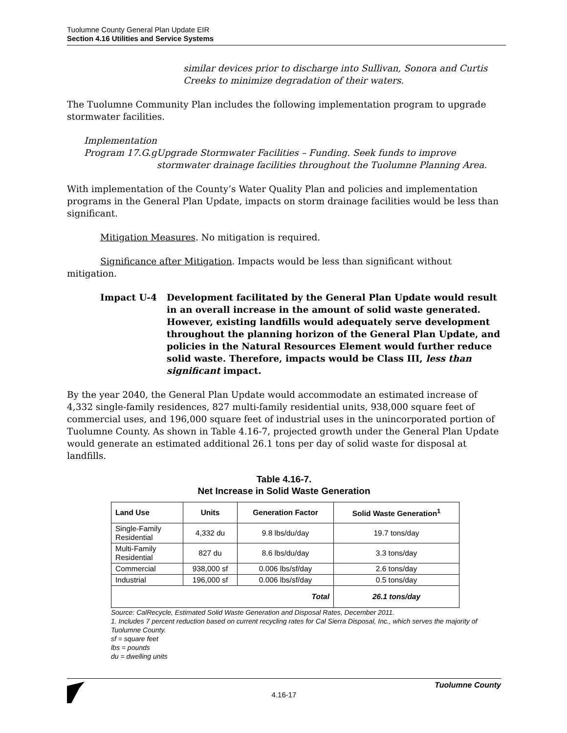Tuolumne County General Plan Update EIR
Section 4.16 Utilities and Service Systems
similar devices prior to discharge into Sullivan, Sonora and Curtis Creeks to minimize degradation of their waters.
The Tuolumne Community Plan includes the following implementation program to upgrade stormwater facilities.
Implementation
Program 17.G.g
Upgrade Stormwater Facilities – Funding. Seek funds to improve stormwater drainage facilities throughout the Tuolumne Planning Area.
With implementation of the County’s Water Quality Plan and policies and implementation programs in the General Plan Update, impacts on storm drainage facilities would be less than significant.
Mitigation Measures. No mitigation is required.
Significance after Mitigation. Impacts would be less than significant without mitigation.
Impact U-4 Development facilitated by the General Plan Update would result in an overall increase in the amount of solid waste generated. However, existing landfills would adequately serve development throughout the planning horizon of the General Plan Update, and policies in the Natural Resources Element would further reduce solid waste. Therefore, impacts would be Class III, less than significant impact.
By the year 2040, the General Plan Update would accommodate an estimated increase of 4,332 single-family residences, 827 multi-family residential units, 938,000 square feet of commercial uses, and 196,000 square feet of industrial uses in the unincorporated portion of Tuolumne County. As shown in Table 4.16-7, projected growth under the General Plan Update would generate an estimated additional 26.1 tons per day of solid waste for disposal at landfills.
Table 4.16-7.
Net Increase in Solid Waste Generation
| Land Use | Units | Generation Factor | Solid Waste Generation<sup>1</sup> |
| --- | --- | --- | --- |
| Single-Family Residential | 4,332 du | 9.8 lbs/du/day | 19.7 tons/day |
| Multi-Family Residential | 827 du | 8.6 lbs/du/day | 3.3 tons/day |
| Commercial | 938,000 sf | 0.006 lbs/sf/day | 2.6 tons/day |
| Industrial | 196,000 sf | 0.006 lbs/sf/day | 0.5 tons/day |
| Total | | | 26.1 tons/day |
Source: CalRecycle, Estimated Solid Waste Generation and Disposal Rates, December 2011.
1. Includes 7 percent reduction based on current recycling rates for Cal Sierra Disposal, Inc., which serves the majority of Tuolumne County.
sf = square feet
lbs = pounds
du = dwelling units
4.16-17
Tuolumne County